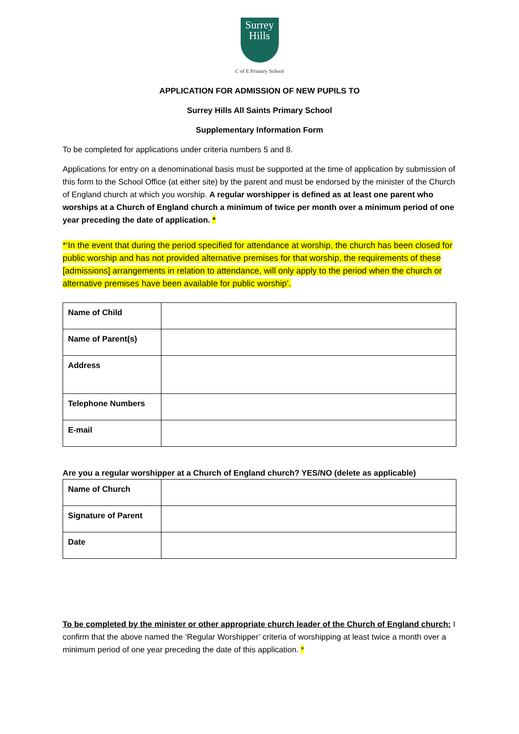Surrey
Hills
C of E Primary School
APPLICATION FOR ADMISSION OF NEW PUPILS TO
Surrey Hills All Saints Primary School
Supplementary Information Form
To be completed for applications under criteria numbers 5 and 8.
Applications for entry on a denominational basis must be supported at the time of application by submission of this form to the School Office (at either site) by the parent and must be endorsed by the minister of the Church of England church at which you worship. A regular worshipper is defined as at least one parent who worships at a Church of England church a minimum of twice per month over a minimum period of one year preceding the date of application. *
*‘In the event that during the period specified for attendance at worship, the church has been closed for public worship and has not provided alternative premises for that worship, the requirements of these [admissions] arrangements in relation to attendance, will only apply to the period when the church or alternative premises have been available for public worship’.
| Name of Child | |
| Name of Parent(s) | |
| Address | |
| Telephone Numbers | |
| E-mail | |
Are you a regular worshipper at a Church of England church? YES/NO (delete as applicable)
| Name of Church | |
| Signature of Parent | |
| Date | |
To be completed by the minister or other appropriate church leader of the Church of England church: I confirm that the above named the ‘Regular Worshipper’ criteria of worshipping at least twice a month over a minimum period of one year preceding the date of this application. *